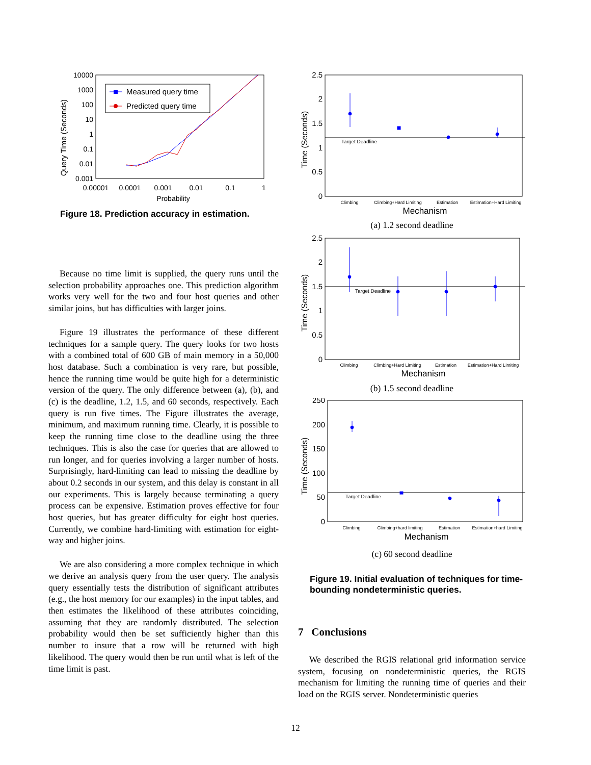Query Time (Seconds)
10000
1000
100
10
1
0.1
0.01
0.001
0.00001
0.0001
0.001
0.01
0.1
1
Probability
Measured query time
Predicted query time
Figure 18. Prediction accuracy in estimation.
Because no time limit is supplied, the query runs until the selection probability approaches one. This prediction algorithm works very well for the two and four host queries and other similar joins, but has difficulties with larger joins.
Figure 19 illustrates the performance of these different techniques for a sample query. The query looks for two hosts with a combined total of 600 GB of main memory in a 50,000 host database. Such a combination is very rare, but possible, hence the running time would be quite high for a deterministic version of the query. The only difference between (a), (b), and (c) is the deadline, 1.2, 1.5, and 60 seconds, respectively. Each query is run five times. The Figure illustrates the average, minimum, and maximum running time. Clearly, it is possible to keep the running time close to the deadline using the three techniques. This is also the case for queries that are allowed to run longer, and for queries involving a larger number of hosts. Surprisingly, hard-limiting can lead to missing the deadline by about 0.2 seconds in our system, and this delay is constant in all our experiments. This is largely because terminating a query process can be expensive. Estimation proves effective for four host queries, but has greater difficulty for eight host queries. Currently, we combine hard-limiting with estimation for eight-way and higher joins.
We are also considering a more complex technique in which we derive an analysis query from the user query. The analysis query essentially tests the distribution of significant attributes (e.g., the host memory for our examples) in the input tables, and then estimates the likelihood of these attributes coinciding, assuming that they are randomly distributed. The selection probability would then be set sufficiently higher than this number to insure that a row will be returned with high likelihood. The query would then be run until what is left of the time limit is past.
Time (Seconds)
2.5
2
1.5
1
0.5
0
Target Deadline
Climbing
Climbing+Hard Limiting
Estimation
Estimation+Hard Limiting
Mechanism
(a) 1.2 second deadline
Time (Seconds)
2.5
2
1.5
1
0.5
0
Target Deadline
Climbing
Climbing+Hard Limiting
Estimation
Estimation+Hard Limiting
Mechanism
(b) 1.5 second deadline
Time (Seconds)
250
200
150
100
50
0
Target Deadline
Climbing
Climbing+hard limiting
Estimation
Estimation+hard Limiting
Mechanism
(c) 60 second deadline
Figure 19. Initial evaluation of techniques for time-bounding nondeterministic queries.
7 Conclusions
We described the RGIS relational grid information service system, focusing on nondeterministic queries, the RGIS mechanism for limiting the running time of queries and their load on the RGIS server. Nondeterministic queries
12